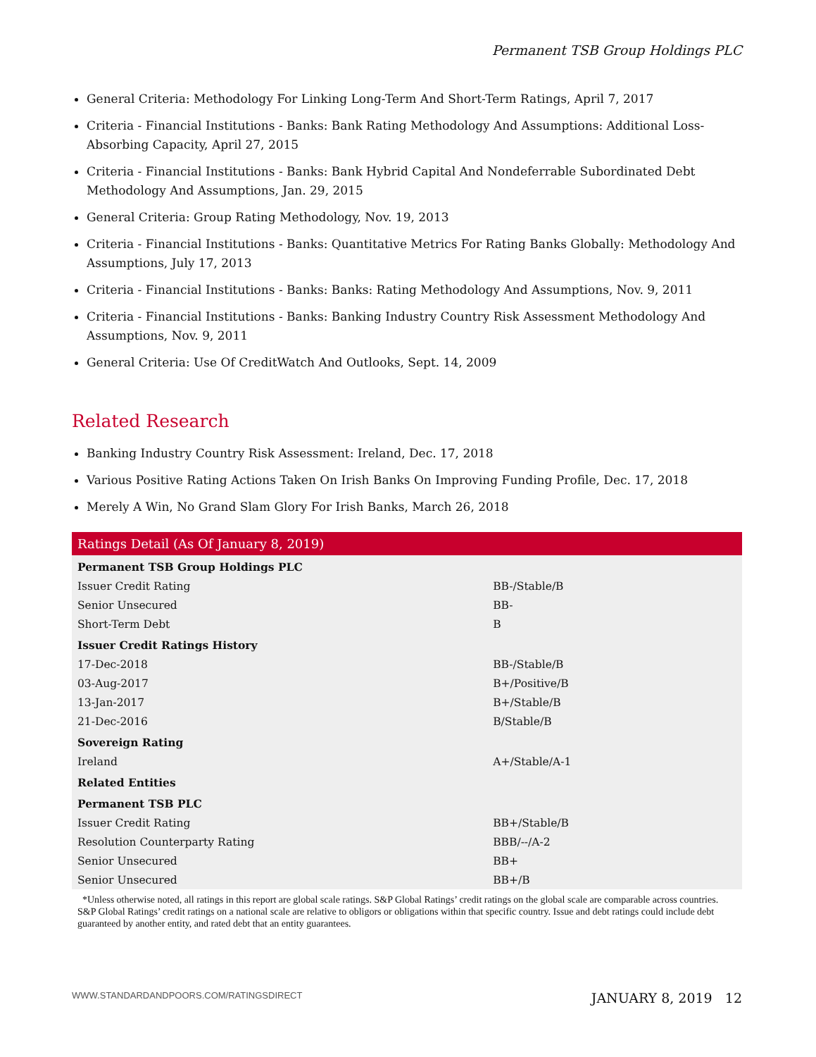Permanent TSB Group Holdings PLC
General Criteria: Methodology For Linking Long-Term And Short-Term Ratings, April 7, 2017
Criteria - Financial Institutions - Banks: Bank Rating Methodology And Assumptions: Additional Loss-Absorbing Capacity, April 27, 2015
Criteria - Financial Institutions - Banks: Bank Hybrid Capital And Nondeferrable Subordinated Debt Methodology And Assumptions, Jan. 29, 2015
General Criteria: Group Rating Methodology, Nov. 19, 2013
Criteria - Financial Institutions - Banks: Quantitative Metrics For Rating Banks Globally: Methodology And Assumptions, July 17, 2013
Criteria - Financial Institutions - Banks: Banks: Rating Methodology And Assumptions, Nov. 9, 2011
Criteria - Financial Institutions - Banks: Banking Industry Country Risk Assessment Methodology And Assumptions, Nov. 9, 2011
General Criteria: Use Of CreditWatch And Outlooks, Sept. 14, 2009
Related Research
Banking Industry Country Risk Assessment: Ireland, Dec. 17, 2018
Various Positive Rating Actions Taken On Irish Banks On Improving Funding Profile, Dec. 17, 2018
Merely A Win, No Grand Slam Glory For Irish Banks, March 26, 2018
| Ratings Detail (As Of January 8, 2019) | |
| --- | --- |
| Permanent TSB Group Holdings PLC | |
| Issuer Credit Rating | BB-/Stable/B |
| Senior Unsecured | BB- |
| Short-Term Debt | B |
| Issuer Credit Ratings History | |
| 17-Dec-2018 | BB-/Stable/B |
| 03-Aug-2017 | B+/Positive/B |
| 13-Jan-2017 | B+/Stable/B |
| 21-Dec-2016 | B/Stable/B |
| Sovereign Rating | |
| Ireland | A+/Stable/A-1 |
| Related Entities | |
| Permanent TSB PLC | |
| Issuer Credit Rating | BB+/Stable/B |
| Resolution Counterparty Rating | BBB/--/A-2 |
| Senior Unsecured | BB+ |
| Senior Unsecured | BB+/B |
*Unless otherwise noted, all ratings in this report are global scale ratings. S&P Global Ratings’ credit ratings on the global scale are comparable across countries. S&P Global Ratings’ credit ratings on a national scale are relative to obligors or obligations within that specific country. Issue and debt ratings could include debt guaranteed by another entity, and rated debt that an entity guarantees.
WWW.STANDARDANDPOORS.COM/RATINGSDIRECT JANUARY 8, 2019 12